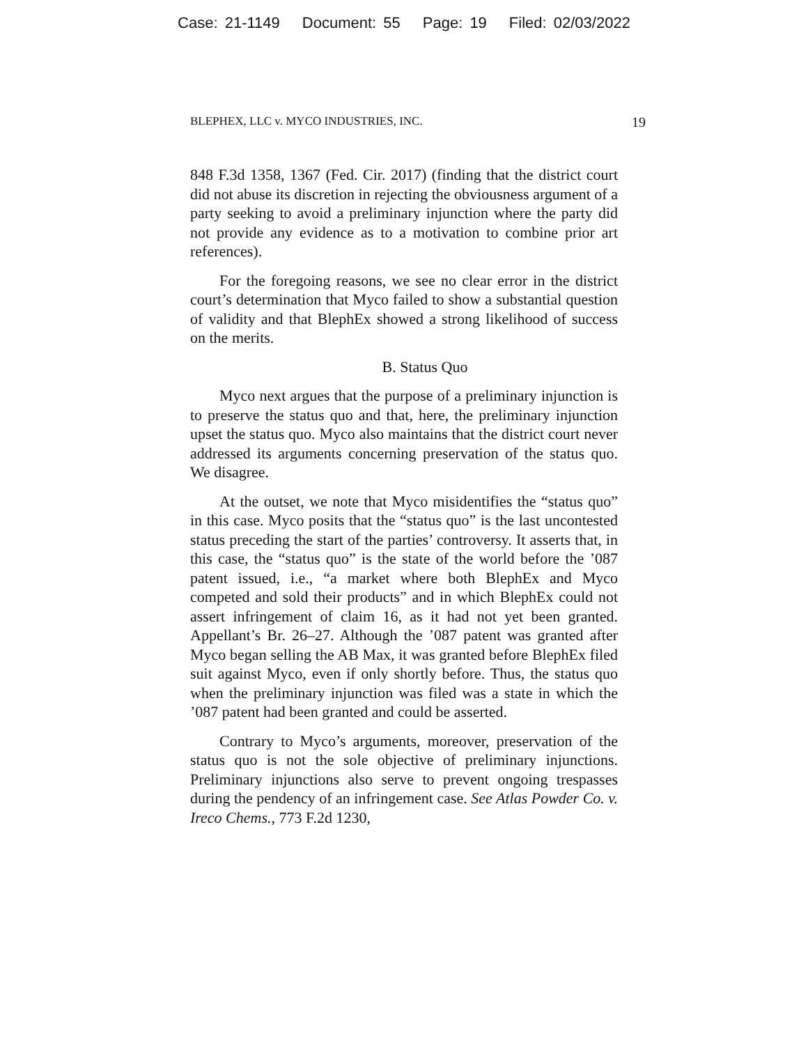Case: 21-1149 Document: 55 Page: 19 Filed: 02/03/2022
BLEPHEX, LLC v. MYCO INDUSTRIES, INC. 19
848 F.3d 1358, 1367 (Fed. Cir. 2017) (finding that the district court did not abuse its discretion in rejecting the obviousness argument of a party seeking to avoid a preliminary injunction where the party did not provide any evidence as to a motivation to combine prior art references).
For the foregoing reasons, we see no clear error in the district court’s determination that Myco failed to show a substantial question of validity and that BlephEx showed a strong likelihood of success on the merits.
B. Status Quo
Myco next argues that the purpose of a preliminary injunction is to preserve the status quo and that, here, the preliminary injunction upset the status quo. Myco also maintains that the district court never addressed its arguments concerning preservation of the status quo. We disagree.
At the outset, we note that Myco misidentifies the “status quo” in this case. Myco posits that the “status quo” is the last uncontested status preceding the start of the parties’ controversy. It asserts that, in this case, the “status quo” is the state of the world before the ’087 patent issued, i.e., “a market where both BlephEx and Myco competed and sold their products” and in which BlephEx could not assert infringement of claim 16, as it had not yet been granted. Appellant’s Br. 26–27. Although the ’087 patent was granted after Myco began selling the AB Max, it was granted before BlephEx filed suit against Myco, even if only shortly before. Thus, the status quo when the preliminary injunction was filed was a state in which the ’087 patent had been granted and could be asserted.
Contrary to Myco’s arguments, moreover, preservation of the status quo is not the sole objective of preliminary injunctions. Preliminary injunctions also serve to prevent ongoing trespasses during the pendency of an infringement case. See Atlas Powder Co. v. Ireco Chems., 773 F.2d 1230,